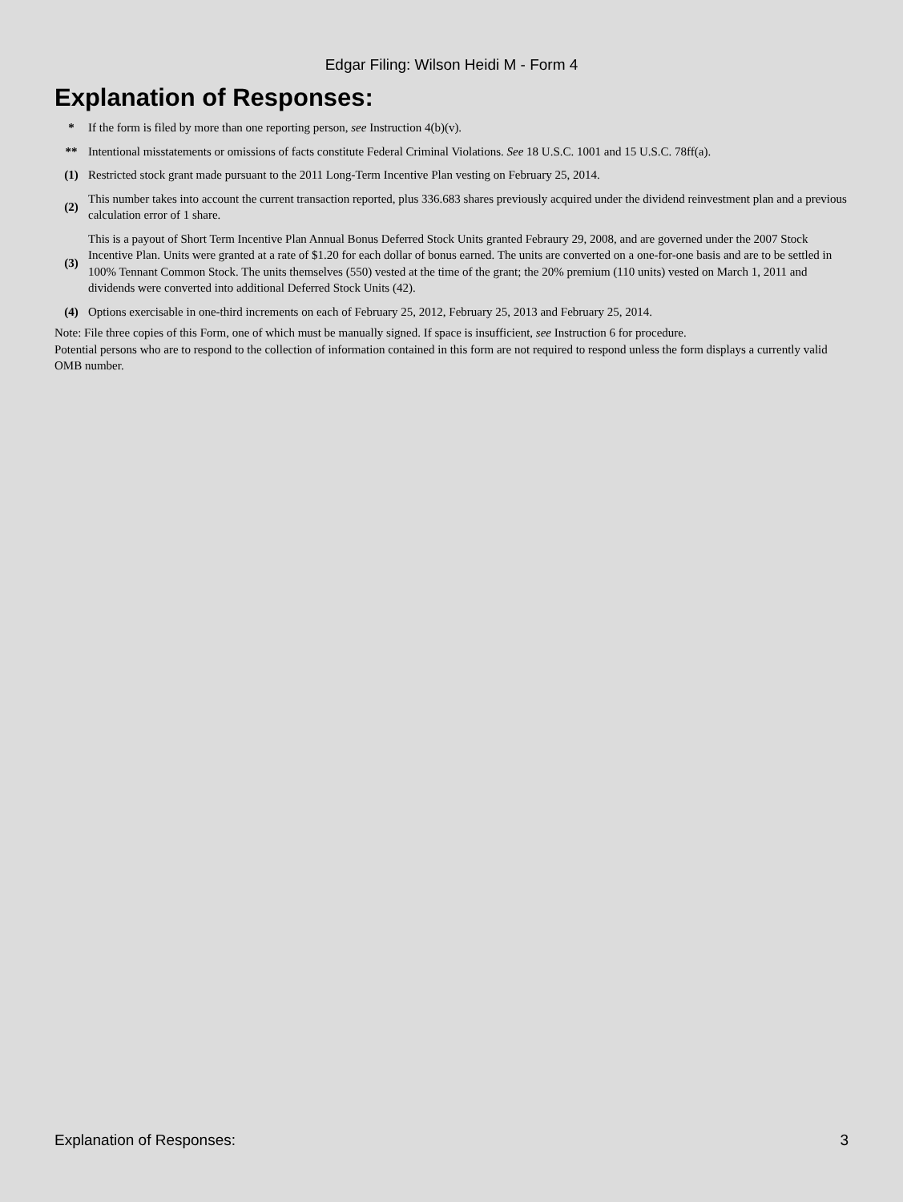Edgar Filing: Wilson Heidi M - Form 4
Explanation of Responses:
| * | If the form is filed by more than one reporting person, see Instruction 4(b)(v). |
| ** | Intentional misstatements or omissions of facts constitute Federal Criminal Violations. See 18 U.S.C. 1001 and 15 U.S.C. 78ff(a). |
| (1) | Restricted stock grant made pursuant to the 2011 Long-Term Incentive Plan vesting on February 25, 2014. |
| (2) | This number takes into account the current transaction reported, plus 336.683 shares previously acquired under the dividend reinvestment plan and a previous calculation error of 1 share. |
| (3) | This is a payout of Short Term Incentive Plan Annual Bonus Deferred Stock Units granted Febraury 29, 2008, and are governed under the 2007 Stock Incentive Plan. Units were granted at a rate of $1.20 for each dollar of bonus earned. The units are converted on a one-for-one basis and are to be settled in 100% Tennant Common Stock. The units themselves (550) vested at the time of the grant; the 20% premium (110 units) vested on March 1, 2011 and dividends were converted into additional Deferred Stock Units (42). |
| (4) | Options exercisable in one-third increments on each of February 25, 2012, February 25, 2013 and February 25, 2014. |
Note: File three copies of this Form, one of which must be manually signed. If space is insufficient, see Instruction 6 for procedure.
Potential persons who are to respond to the collection of information contained in this form are not required to respond unless the form displays a currently valid OMB number.
Explanation of Responses: 3